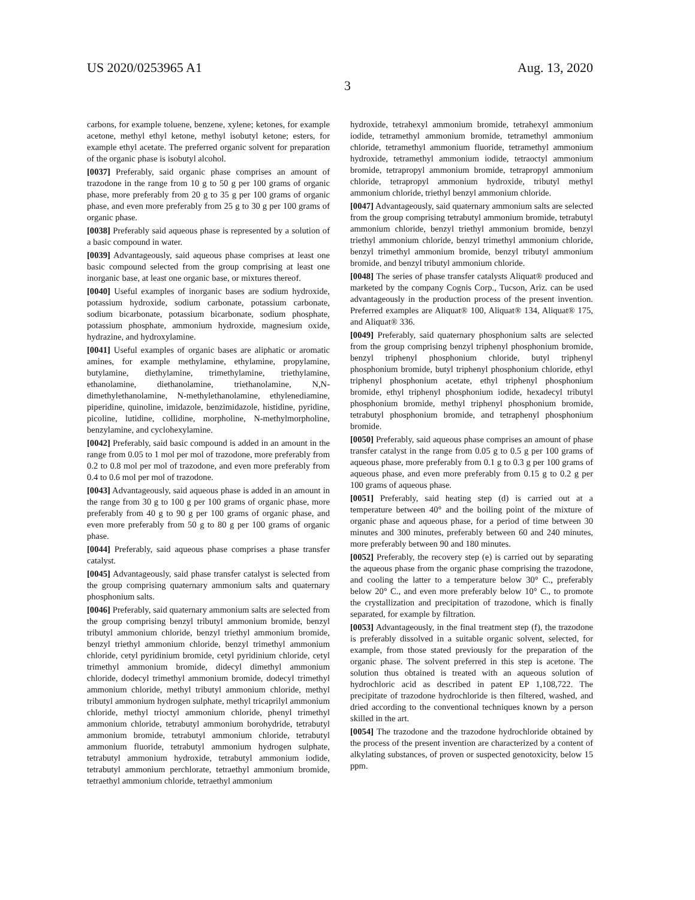US 2020/0253965 A1 Aug. 13, 2020
3
carbons, for example toluene, benzene, xylene; ketones, for example acetone, methyl ethyl ketone, methyl isobutyl ketone; esters, for example ethyl acetate. The preferred organic solvent for preparation of the organic phase is isobutyl alcohol.
[0037] Preferably, said organic phase comprises an amount of trazodone in the range from 10 g to 50 g per 100 grams of organic phase, more preferably from 20 g to 35 g per 100 grams of organic phase, and even more preferably from 25 g to 30 g per 100 grams of organic phase.
[0038] Preferably said aqueous phase is represented by a solution of a basic compound in water.
[0039] Advantageously, said aqueous phase comprises at least one basic compound selected from the group comprising at least one inorganic base, at least one organic base, or mixtures thereof.
[0040] Useful examples of inorganic bases are sodium hydroxide, potassium hydroxide, sodium carbonate, potassium carbonate, sodium bicarbonate, potassium bicarbonate, sodium phosphate, potassium phosphate, ammonium hydroxide, magnesium oxide, hydrazine, and hydroxylamine.
[0041] Useful examples of organic bases are aliphatic or aromatic amines, for example methylamine, ethylamine, propylamine, butylamine, diethylamine, trimethylamine, triethylamine, ethanolamine, diethanolamine, triethanolamine, N,N-dimethylethanolamine, N-methylethanolamine, ethylenediamine, piperidine, quinoline, imidazole, benzimidazole, histidine, pyridine, picoline, lutidine, collidine, morpholine, N-methylmorpholine, benzylamine, and cyclohexylamine.
[0042] Preferably, said basic compound is added in an amount in the range from 0.05 to 1 mol per mol of trazodone, more preferably from 0.2 to 0.8 mol per mol of trazodone, and even more preferably from 0.4 to 0.6 mol per mol of trazodone.
[0043] Advantageously, said aqueous phase is added in an amount in the range from 30 g to 100 g per 100 grams of organic phase, more preferably from 40 g to 90 g per 100 grams of organic phase, and even more preferably from 50 g to 80 g per 100 grams of organic phase.
[0044] Preferably, said aqueous phase comprises a phase transfer catalyst.
[0045] Advantageously, said phase transfer catalyst is selected from the group comprising quaternary ammonium salts and quaternary phosphonium salts.
[0046] Preferably, said quaternary ammonium salts are selected from the group comprising benzyl tributyl ammonium bromide, benzyl tributyl ammonium chloride, benzyl triethyl ammonium bromide, benzyl triethyl ammonium chloride, benzyl trimethyl ammonium chloride, cetyl pyridinium bromide, cetyl pyridinium chloride, cetyl trimethyl ammonium bromide, didecyl dimethyl ammonium chloride, dodecyl trimethyl ammonium bromide, dodecyl trimethyl ammonium chloride, methyl tributyl ammonium chloride, methyl tributyl ammonium hydrogen sulphate, methyl tricaprilyl ammonium chloride, methyl trioctyl ammonium chloride, phenyl trimethyl ammonium chloride, tetrabutyl ammonium borohydride, tetrabutyl ammonium bromide, tetrabutyl ammonium chloride, tetrabutyl ammonium fluoride, tetrabutyl ammonium hydrogen sulphate, tetrabutyl ammonium hydroxide, tetrabutyl ammonium iodide, tetrabutyl ammonium perchlorate, tetraethyl ammonium bromide, tetraethyl ammonium chloride, tetraethyl ammonium
hydroxide, tetrahexyl ammonium bromide, tetrahexyl ammonium iodide, tetramethyl ammonium bromide, tetramethyl ammonium chloride, tetramethyl ammonium fluoride, tetramethyl ammonium hydroxide, tetramethyl ammonium iodide, tetraoctyl ammonium bromide, tetrapropyl ammonium bromide, tetrapropyl ammonium chloride, tetrapropyl ammonium hydroxide, tributyl methyl ammonium chloride, triethyl benzyl ammonium chloride.
[0047] Advantageously, said quaternary ammonium salts are selected from the group comprising tetrabutyl ammonium bromide, tetrabutyl ammonium chloride, benzyl triethyl ammonium bromide, benzyl triethyl ammonium chloride, benzyl trimethyl ammonium chloride, benzyl trimethyl ammonium bromide, benzyl tributyl ammonium bromide, and benzyl tributyl ammonium chloride.
[0048] The series of phase transfer catalysts Aliquat® produced and marketed by the company Cognis Corp., Tucson, Ariz. can be used advantageously in the production process of the present invention. Preferred examples are Aliquat® 100, Aliquat® 134, Aliquat® 175, and Aliquat® 336.
[0049] Preferably, said quaternary phosphonium salts are selected from the group comprising benzyl triphenyl phosphonium bromide, benzyl triphenyl phosphonium chloride, butyl triphenyl phosphonium bromide, butyl triphenyl phosphonium chloride, ethyl triphenyl phosphonium acetate, ethyl triphenyl phosphonium bromide, ethyl triphenyl phosphonium iodide, hexadecyl tributyl phosphonium bromide, methyl triphenyl phosphonium bromide, tetrabutyl phosphonium bromide, and tetraphenyl phosphonium bromide.
[0050] Preferably, said aqueous phase comprises an amount of phase transfer catalyst in the range from 0.05 g to 0.5 g per 100 grams of aqueous phase, more preferably from 0.1 g to 0.3 g per 100 grams of aqueous phase, and even more preferably from 0.15 g to 0.2 g per 100 grams of aqueous phase.
[0051] Preferably, said heating step (d) is carried out at a temperature between 40° and the boiling point of the mixture of organic phase and aqueous phase, for a period of time between 30 minutes and 300 minutes, preferably between 60 and 240 minutes, more preferably between 90 and 180 minutes.
[0052] Preferably, the recovery step (e) is carried out by separating the aqueous phase from the organic phase comprising the trazodone, and cooling the latter to a temperature below 30° C., preferably below 20° C., and even more preferably below 10° C., to promote the crystallization and precipitation of trazodone, which is finally separated, for example by filtration.
[0053] Advantageously, in the final treatment step (f), the trazodone is preferably dissolved in a suitable organic solvent, selected, for example, from those stated previously for the preparation of the organic phase. The solvent preferred in this step is acetone. The solution thus obtained is treated with an aqueous solution of hydrochloric acid as described in patent EP 1,108,722. The precipitate of trazodone hydrochloride is then filtered, washed, and dried according to the conventional techniques known by a person skilled in the art.
[0054] The trazodone and the trazodone hydrochloride obtained by the process of the present invention are characterized by a content of alkylating substances, of proven or suspected genotoxicity, below 15 ppm.